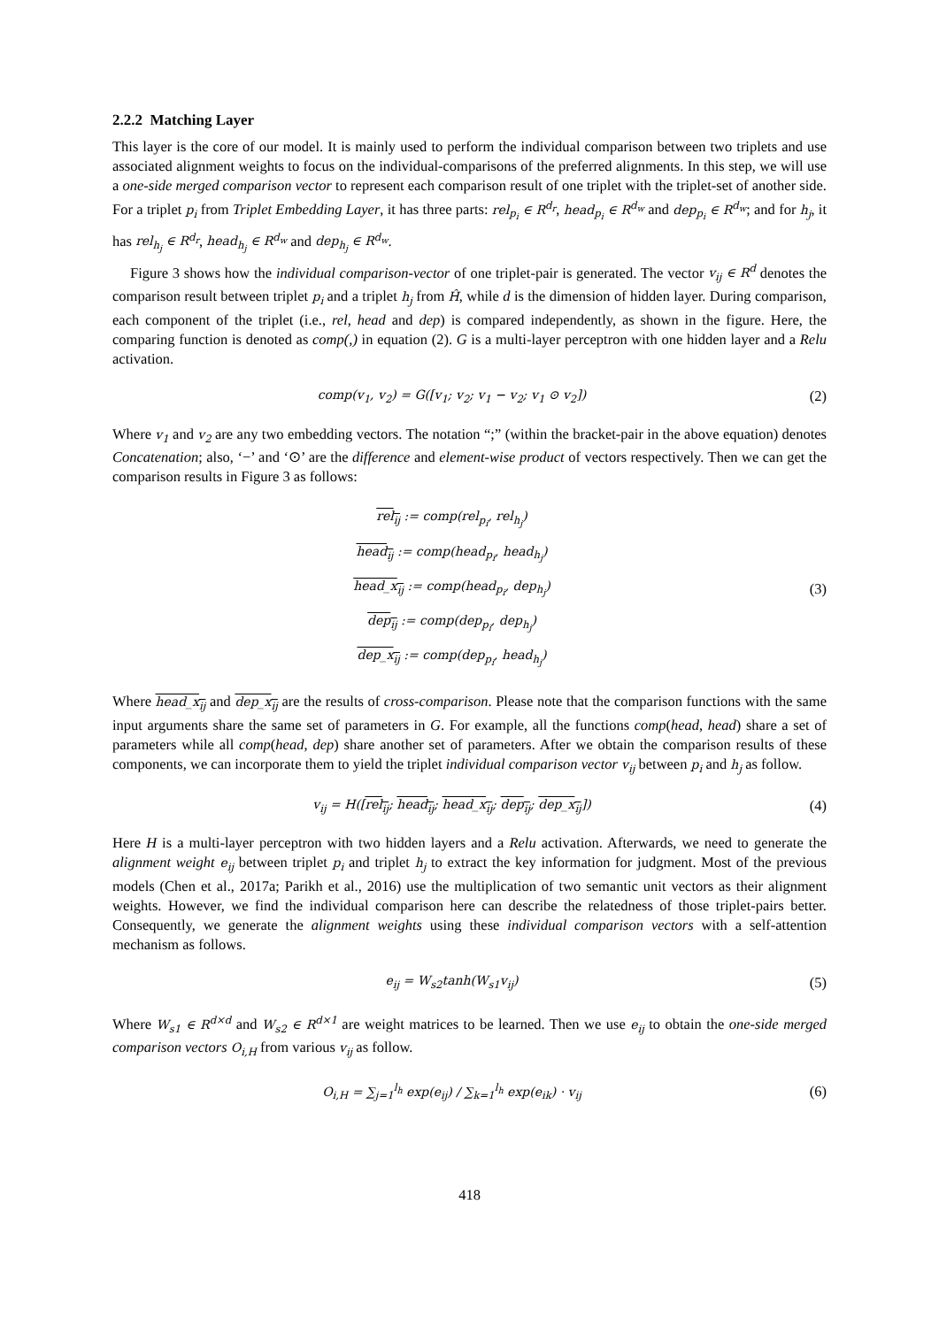2.2.2 Matching Layer
This layer is the core of our model. It is mainly used to perform the individual comparison between two triplets and use associated alignment weights to focus on the individual-comparisons of the preferred alignments. In this step, we will use a one-side merged comparison vector to represent each comparison result of one triplet with the triplet-set of another side. For a triplet p<sub>i</sub> from Triplet Embedding Layer, it has three parts: rel<sub>p<sub>i</sub></sub> ∈ R<sup>d<sub>r</sub></sup>, head<sub>p<sub>i</sub></sub> ∈ R<sup>d<sub>w</sub></sup> and dep<sub>p<sub>i</sub></sub> ∈ R<sup>d<sub>w</sub></sup>; and for h<sub>j</sub>, it has rel<sub>h<sub>j</sub></sub> ∈ R<sup>d<sub>r</sub></sup>, head<sub>h<sub>j</sub></sub> ∈ R<sup>d<sub>w</sub></sup> and dep<sub>h<sub>j</sub></sub> ∈ R<sup>d<sub>w</sub></sup>.
Figure 3 shows how the individual comparison-vector of one triplet-pair is generated. The vector v<sub>ij</sub> ∈ R<sup>d</sup> denotes the comparison result between triplet p<sub>i</sub> and a triplet h<sub>j</sub> from Ĥ, while d is the dimension of hidden layer. During comparison, each component of the triplet (i.e., rel, head and dep) is compared independently, as shown in the figure. Here, the comparing function is denoted as comp(,) in equation (2). G is a multi-layer perceptron with one hidden layer and a Relu activation.
comp(v<sub>1</sub>, v<sub>2</sub>) = G([v<sub>1</sub>; v<sub>2</sub>; v<sub>1</sub> − v<sub>2</sub>; v<sub>1</sub> ⊙ v<sub>2</sub>])
(2)
Where v<sub>1</sub> and v<sub>2</sub> are any two embedding vectors. The notation “;” (within the bracket-pair in the above equation) denotes Concatenation; also, ‘−’ and ‘⊙’ are the difference and element-wise product of vectors respectively. Then we can get the comparison results in Figure 3 as follows:
rel<sub>ij</sub> := comp(rel<sub>p<sub>i</sub></sub>, rel<sub>h<sub>j</sub></sub>)
head<sub>ij</sub> := comp(head<sub>p<sub>i</sub></sub>, head<sub>h<sub>j</sub></sub>)
head_x<sub>ij</sub> := comp(head<sub>p<sub>i</sub></sub>, dep<sub>h<sub>j</sub></sub>)
dep<sub>ij</sub> := comp(dep<sub>p<sub>i</sub></sub>, dep<sub>h<sub>j</sub></sub>)
dep_x<sub>ij</sub> := comp(dep<sub>p<sub>i</sub></sub>, head<sub>h<sub>j</sub></sub>)
(3)
Where head_x<sub>ij</sub> and dep_x<sub>ij</sub> are the results of cross-comparison. Please note that the comparison functions with the same input arguments share the same set of parameters in G. For example, all the functions comp(head, head) share a set of parameters while all comp(head, dep) share another set of parameters. After we obtain the comparison results of these components, we can incorporate them to yield the triplet individual comparison vector v<sub>ij</sub> between p<sub>i</sub> and h<sub>j</sub> as follow.
v<sub>ij</sub> = H([rel<sub>ij</sub>; head<sub>ij</sub>; head_x<sub>ij</sub>; dep<sub>ij</sub>; dep_x<sub>ij</sub>])
(4)
Here H is a multi-layer perceptron with two hidden layers and a Relu activation. Afterwards, we need to generate the alignment weight e<sub>ij</sub> between triplet p<sub>i</sub> and triplet h<sub>j</sub> to extract the key information for judgment. Most of the previous models (Chen et al., 2017a; Parikh et al., 2016) use the multiplication of two semantic unit vectors as their alignment weights. However, we find the individual comparison here can describe the relatedness of those triplet-pairs better. Consequently, we generate the alignment weights using these individual comparison vectors with a self-attention mechanism as follows.
e<sub>ij</sub> = W<sub>s2</sub>tanh(W<sub>s1</sub>v<sub>ij</sub>)
(5)
Where W<sub>s1</sub> ∈ R<sup>d×d</sup> and W<sub>s2</sub> ∈ R<sup>d×1</sup> are weight matrices to be learned. Then we use e<sub>ij</sub> to obtain the one-side merged comparison vectors O<sub>i,H</sub> from various v<sub>ij</sub> as follow.
O<sub>i,H</sub> = ∑<sub>j=1</sub><sup>l<sub>h</sub></sup> exp(e<sub>ij</sub>) / ∑<sub>k=1</sub><sup>l<sub>h</sub></sup> exp(e<sub>ik</sub>) · v<sub>ij</sub>
(6)
418